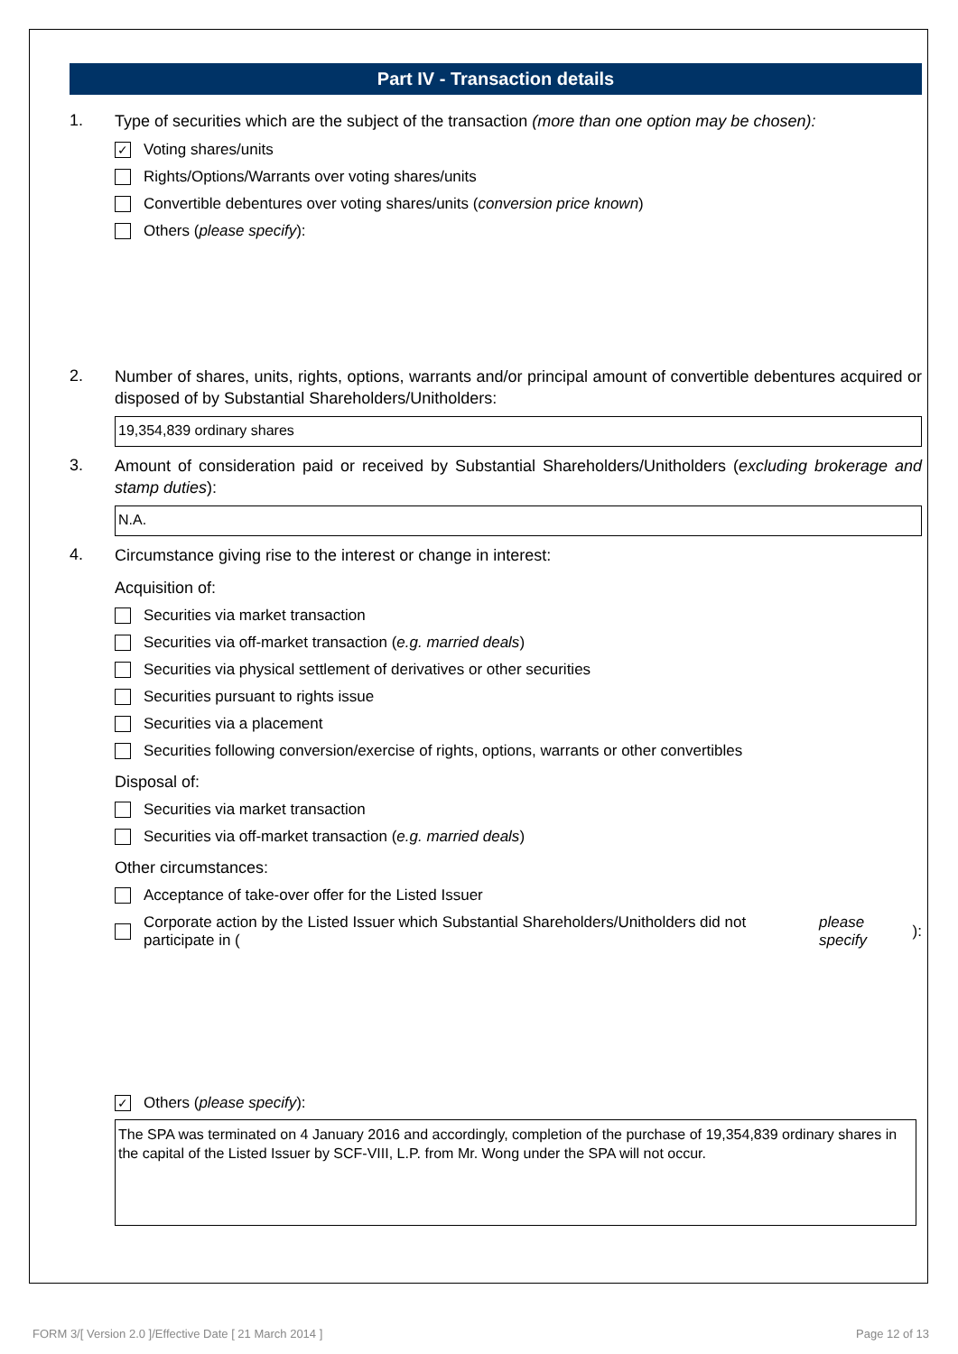Part IV - Transaction details
1.
Type of securities which are the subject of the transaction (more than one option may be chosen):
✓ Voting shares/units
Rights/Options/Warrants over voting shares/units
Convertible debentures over voting shares/units (conversion price known)
Others (please specify):
2.
Number of shares, units, rights, options, warrants and/or principal amount of convertible debentures acquired or disposed of by Substantial Shareholders/Unitholders:
19,354,839 ordinary shares
3.
Amount of consideration paid or received by Substantial Shareholders/Unitholders (excluding brokerage and stamp duties):
N.A.
4.
Circumstance giving rise to the interest or change in interest:
Acquisition of:
Securities via market transaction
Securities via off-market transaction (e.g. married deals)
Securities via physical settlement of derivatives or other securities
Securities pursuant to rights issue
Securities via a placement
Securities following conversion/exercise of rights, options, warrants or other convertibles
Disposal of:
Securities via market transaction
Securities via off-market transaction (e.g. married deals)
Other circumstances:
Acceptance of take-over offer for the Listed Issuer
Corporate action by the Listed Issuer which Substantial Shareholders/Unitholders did not participate in (please specify):
✓ Others (please specify):
The SPA was terminated on 4 January 2016 and accordingly, completion of the purchase of 19,354,839 ordinary shares in the capital of the Listed Issuer by SCF-VIII, L.P. from Mr. Wong under the SPA will not occur.
FORM 3/[ Version 2.0 ]/Effective Date [ 21 March 2014 ] Page 12 of 13